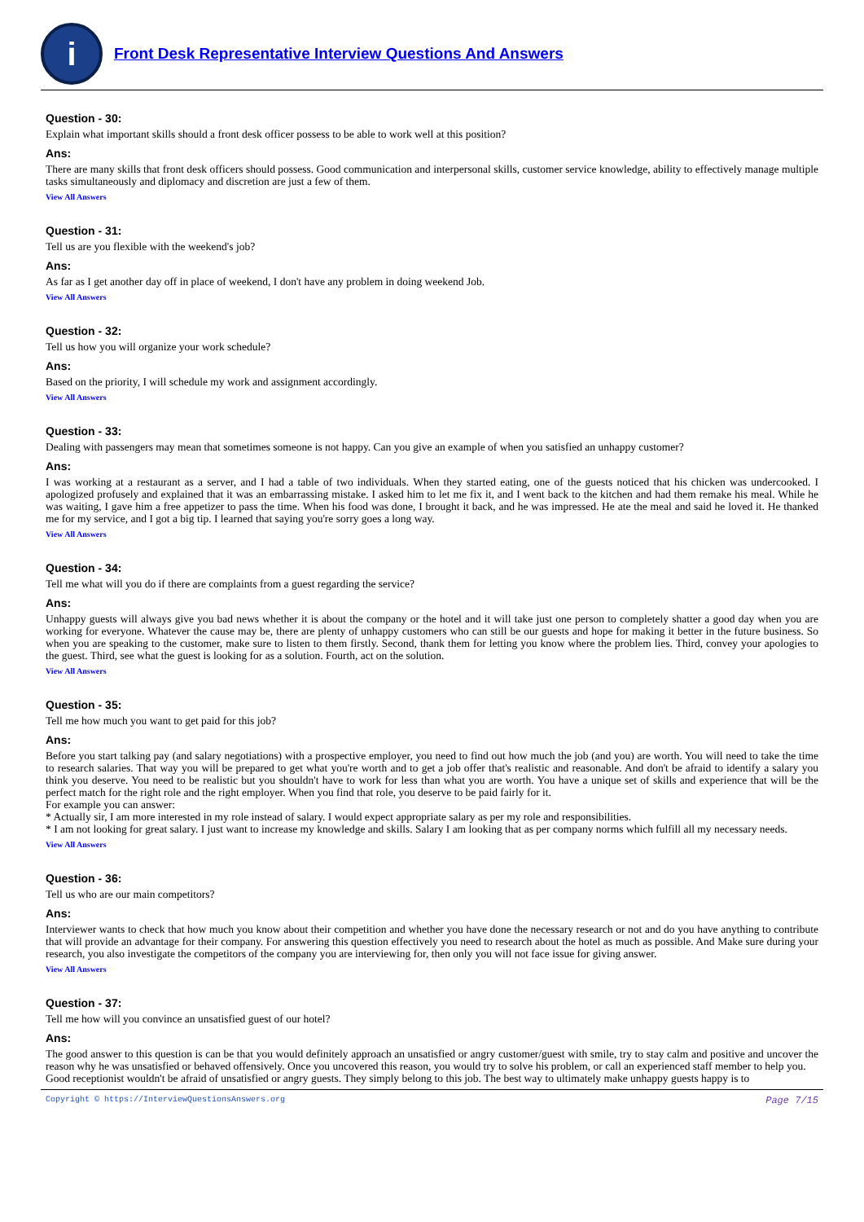i
Front Desk Representative Interview Questions And Answers
Question - 30:
Explain what important skills should a front desk officer possess to be able to work well at this position?
Ans:
There are many skills that front desk officers should possess. Good communication and interpersonal skills, customer service knowledge, ability to effectively manage multiple tasks simultaneously and diplomacy and discretion are just a few of them.
View All Answers
Question - 31:
Tell us are you flexible with the weekend's job?
Ans:
As far as I get another day off in place of weekend, I don't have any problem in doing weekend Job.
View All Answers
Question - 32:
Tell us how you will organize your work schedule?
Ans:
Based on the priority, I will schedule my work and assignment accordingly.
View All Answers
Question - 33:
Dealing with passengers may mean that sometimes someone is not happy. Can you give an example of when you satisfied an unhappy customer?
Ans:
I was working at a restaurant as a server, and I had a table of two individuals. When they started eating, one of the guests noticed that his chicken was undercooked. I apologized profusely and explained that it was an embarrassing mistake. I asked him to let me fix it, and I went back to the kitchen and had them remake his meal. While he was waiting, I gave him a free appetizer to pass the time. When his food was done, I brought it back, and he was impressed. He ate the meal and said he loved it. He thanked me for my service, and I got a big tip. I learned that saying you're sorry goes a long way.
View All Answers
Question - 34:
Tell me what will you do if there are complaints from a guest regarding the service?
Ans:
Unhappy guests will always give you bad news whether it is about the company or the hotel and it will take just one person to completely shatter a good day when you are working for everyone. Whatever the cause may be, there are plenty of unhappy customers who can still be our guests and hope for making it better in the future business. So when you are speaking to the customer, make sure to listen to them firstly. Second, thank them for letting you know where the problem lies. Third, convey your apologies to the guest. Third, see what the guest is looking for as a solution. Fourth, act on the solution.
View All Answers
Question - 35:
Tell me how much you want to get paid for this job?
Ans:
Before you start talking pay (and salary negotiations) with a prospective employer, you need to find out how much the job (and you) are worth. You will need to take the time to research salaries. That way you will be prepared to get what you're worth and to get a job offer that's realistic and reasonable. And don't be afraid to identify a salary you think you deserve. You need to be realistic but you shouldn't have to work for less than what you are worth. You have a unique set of skills and experience that will be the perfect match for the right role and the right employer. When you find that role, you deserve to be paid fairly for it.
For example you can answer:
* Actually sir, I am more interested in my role instead of salary. I would expect appropriate salary as per my role and responsibilities.
* I am not looking for great salary. I just want to increase my knowledge and skills. Salary I am looking that as per company norms which fulfill all my necessary needs.
View All Answers
Question - 36:
Tell us who are our main competitors?
Ans:
Interviewer wants to check that how much you know about their competition and whether you have done the necessary research or not and do you have anything to contribute that will provide an advantage for their company. For answering this question effectively you need to research about the hotel as much as possible. And Make sure during your research, you also investigate the competitors of the company you are interviewing for, then only you will not face issue for giving answer.
View All Answers
Question - 37:
Tell me how will you convince an unsatisfied guest of our hotel?
Ans:
The good answer to this question is can be that you would definitely approach an unsatisfied or angry customer/guest with smile, try to stay calm and positive and uncover the reason why he was unsatisfied or behaved offensively. Once you uncovered this reason, you would try to solve his problem, or call an experienced staff member to help you.
Good receptionist wouldn't be afraid of unsatisfied or angry guests. They simply belong to this job. The best way to ultimately make unhappy guests happy is to
Copyright © https://InterviewQuestionsAnswers.org Page 7/15